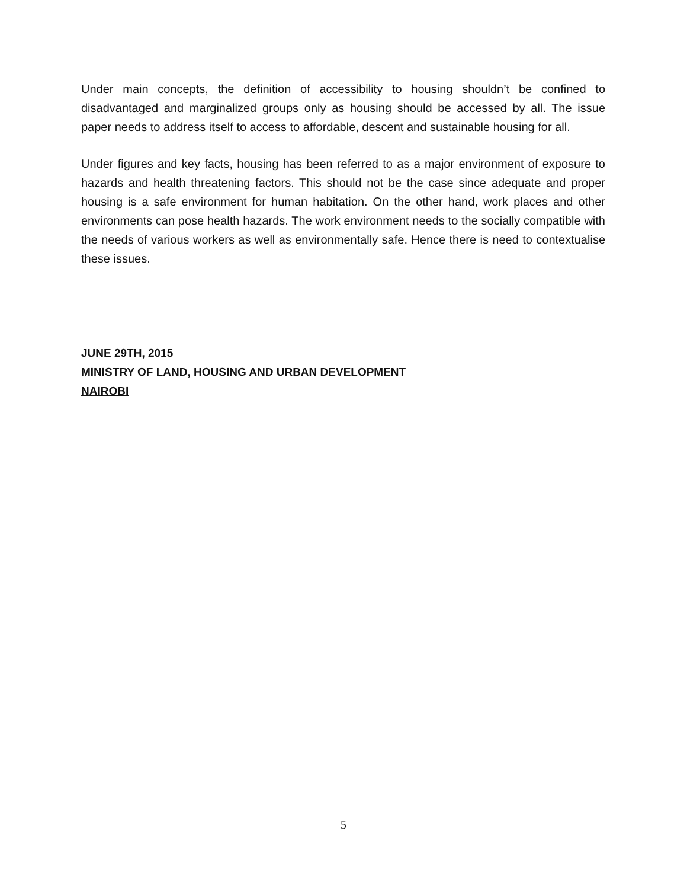Under main concepts, the definition of accessibility to housing shouldn’t be confined to disadvantaged and marginalized groups only as housing should be accessed by all. The issue paper needs to address itself to access to affordable, descent and sustainable housing for all.
Under figures and key facts, housing has been referred to as a major environment of exposure to hazards and health threatening factors. This should not be the case since adequate and proper housing is a safe environment for human habitation. On the other hand, work places and other environments can pose health hazards. The work environment needs to the socially compatible with the needs of various workers as well as environmentally safe. Hence there is need to contextualise these issues.
JUNE 29TH, 2015
MINISTRY OF LAND, HOUSING AND URBAN DEVELOPMENT
NAIROBI
5